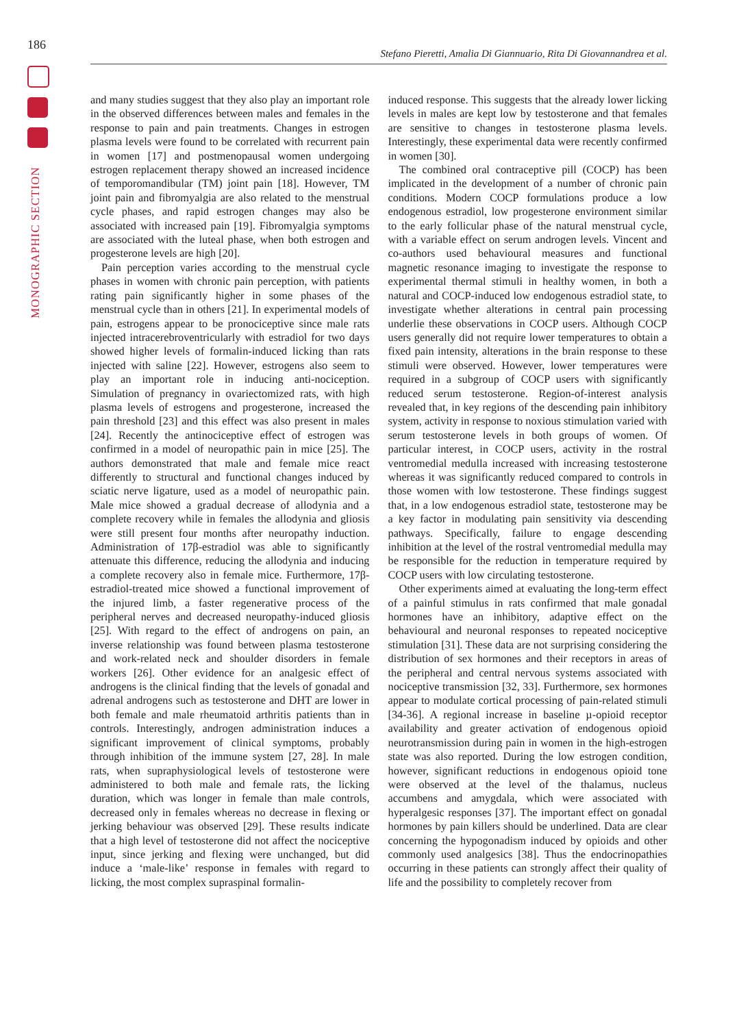186
Stefano Pieretti, Amalia Di Giannuario, Rita Di Giovannandrea et al.
MONOGRAPHIC SECTION
and many studies suggest that they also play an important role in the observed differences between males and females in the response to pain and pain treatments. Changes in estrogen plasma levels were found to be correlated with recurrent pain in women [17] and postmenopausal women undergoing estrogen replacement therapy showed an increased incidence of temporomandibular (TM) joint pain [18]. However, TM joint pain and fibromyalgia are also related to the menstrual cycle phases, and rapid estrogen changes may also be associated with increased pain [19]. Fibromyalgia symptoms are associated with the luteal phase, when both estrogen and progesterone levels are high [20].
Pain perception varies according to the menstrual cycle phases in women with chronic pain perception, with patients rating pain significantly higher in some phases of the menstrual cycle than in others [21]. In experimental models of pain, estrogens appear to be pronociceptive since male rats injected intracerebroventricularly with estradiol for two days showed higher levels of formalin-induced licking than rats injected with saline [22]. However, estrogens also seem to play an important role in inducing anti-nociception. Simulation of pregnancy in ovariectomized rats, with high plasma levels of estrogens and progesterone, increased the pain threshold [23] and this effect was also present in males [24]. Recently the antinociceptive effect of estrogen was confirmed in a model of neuropathic pain in mice [25]. The authors demonstrated that male and female mice react differently to structural and functional changes induced by sciatic nerve ligature, used as a model of neuropathic pain. Male mice showed a gradual decrease of allodynia and a complete recovery while in females the allodynia and gliosis were still present four months after neuropathy induction. Administration of 17β-estradiol was able to significantly attenuate this difference, reducing the allodynia and inducing a complete recovery also in female mice. Furthermore, 17β-estradiol-treated mice showed a functional improvement of the injured limb, a faster regenerative process of the peripheral nerves and decreased neuropathy-induced gliosis [25]. With regard to the effect of androgens on pain, an inverse relationship was found between plasma testosterone and work-related neck and shoulder disorders in female workers [26]. Other evidence for an analgesic effect of androgens is the clinical finding that the levels of gonadal and adrenal androgens such as testosterone and DHT are lower in both female and male rheumatoid arthritis patients than in controls. Interestingly, androgen administration induces a significant improvement of clinical symptoms, probably through inhibition of the immune system [27, 28]. In male rats, when supraphysiological levels of testosterone were administered to both male and female rats, the licking duration, which was longer in female than male controls, decreased only in females whereas no decrease in flexing or jerking behaviour was observed [29]. These results indicate that a high level of testosterone did not affect the nociceptive input, since jerking and flexing were unchanged, but did induce a ‘male-like’ response in females with regard to licking, the most complex supraspinal formalin-
induced response. This suggests that the already lower licking levels in males are kept low by testosterone and that females are sensitive to changes in testosterone plasma levels. Interestingly, these experimental data were recently confirmed in women [30].
The combined oral contraceptive pill (COCP) has been implicated in the development of a number of chronic pain conditions. Modern COCP formulations produce a low endogenous estradiol, low progesterone environment similar to the early follicular phase of the natural menstrual cycle, with a variable effect on serum androgen levels. Vincent and co-authors used behavioural measures and functional magnetic resonance imaging to investigate the response to experimental thermal stimuli in healthy women, in both a natural and COCP-induced low endogenous estradiol state, to investigate whether alterations in central pain processing underlie these observations in COCP users. Although COCP users generally did not require lower temperatures to obtain a fixed pain intensity, alterations in the brain response to these stimuli were observed. However, lower temperatures were required in a subgroup of COCP users with significantly reduced serum testosterone. Region-of-interest analysis revealed that, in key regions of the descending pain inhibitory system, activity in response to noxious stimulation varied with serum testosterone levels in both groups of women. Of particular interest, in COCP users, activity in the rostral ventromedial medulla increased with increasing testosterone whereas it was significantly reduced compared to controls in those women with low testosterone. These findings suggest that, in a low endogenous estradiol state, testosterone may be a key factor in modulating pain sensitivity via descending pathways. Specifically, failure to engage descending inhibition at the level of the rostral ventromedial medulla may be responsible for the reduction in temperature required by COCP users with low circulating testosterone.
Other experiments aimed at evaluating the long-term effect of a painful stimulus in rats confirmed that male gonadal hormones have an inhibitory, adaptive effect on the behavioural and neuronal responses to repeated nociceptive stimulation [31]. These data are not surprising considering the distribution of sex hormones and their receptors in areas of the peripheral and central nervous systems associated with nociceptive transmission [32, 33]. Furthermore, sex hormones appear to modulate cortical processing of pain-related stimuli [34-36]. A regional increase in baseline µ-opioid receptor availability and greater activation of endogenous opioid neurotransmission during pain in women in the high-estrogen state was also reported. During the low estrogen condition, however, significant reductions in endogenous opioid tone were observed at the level of the thalamus, nucleus accumbens and amygdala, which were associated with hyperalgesic responses [37]. The important effect on gonadal hormones by pain killers should be underlined. Data are clear concerning the hypogonadism induced by opioids and other commonly used analgesics [38]. Thus the endocrinopathies occurring in these patients can strongly affect their quality of life and the possibility to completely recover from